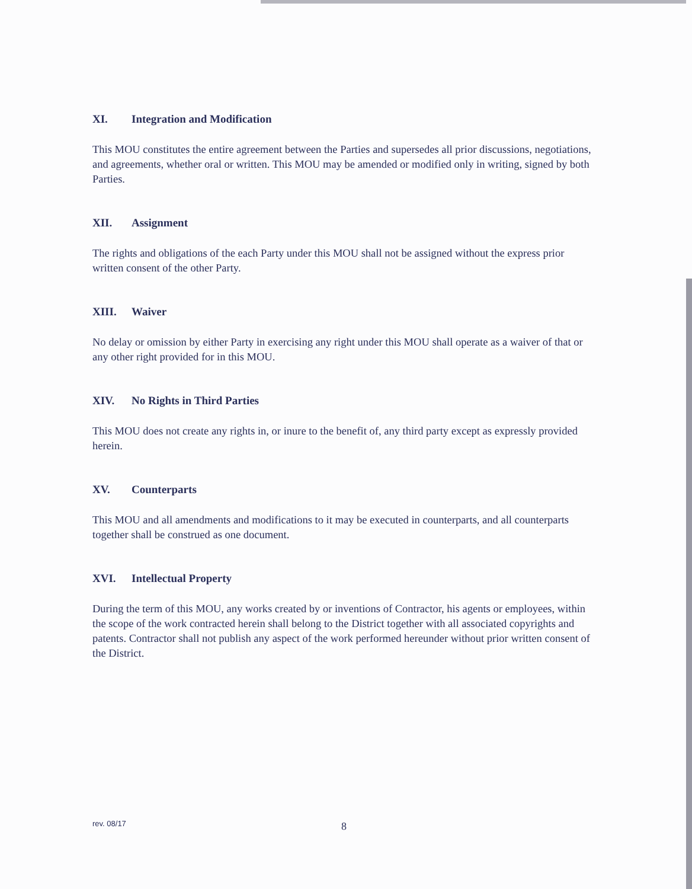XI. Integration and Modification
This MOU constitutes the entire agreement between the Parties and supersedes all prior discussions, negotiations, and agreements, whether oral or written. This MOU may be amended or modified only in writing, signed by both Parties.
XII. Assignment
The rights and obligations of the each Party under this MOU shall not be assigned without the express prior written consent of the other Party.
XIII. Waiver
No delay or omission by either Party in exercising any right under this MOU shall operate as a waiver of that or any other right provided for in this MOU.
XIV. No Rights in Third Parties
This MOU does not create any rights in, or inure to the benefit of, any third party except as expressly provided herein.
XV. Counterparts
This MOU and all amendments and modifications to it may be executed in counterparts, and all counterparts together shall be construed as one document.
XVI. Intellectual Property
During the term of this MOU, any works created by or inventions of Contractor, his agents or employees, within the scope of the work contracted herein shall belong to the District together with all associated copyrights and patents. Contractor shall not publish any aspect of the work performed hereunder without prior written consent of the District.
rev. 08/17 8